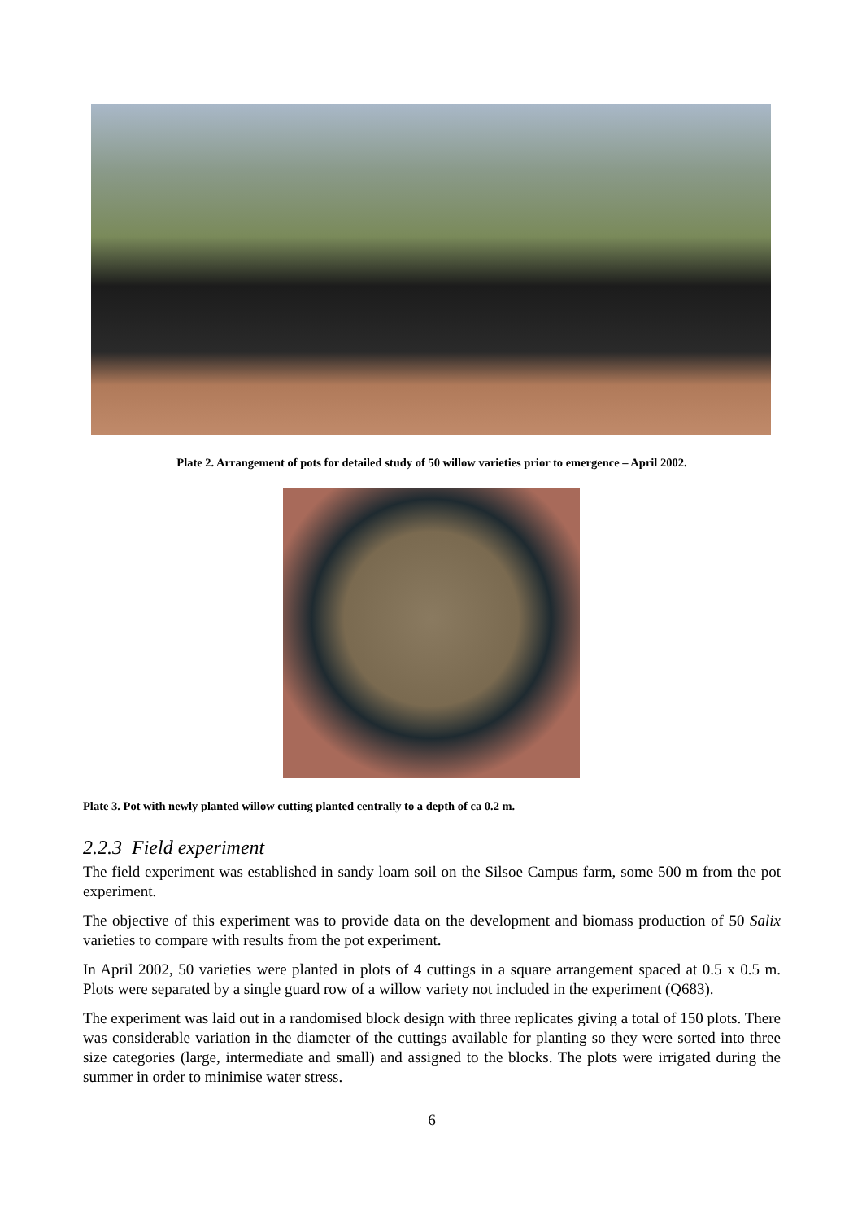Plate 2. Arrangement of pots for detailed study of 50 willow varieties prior to emergence – April 2002.
Plate 3. Pot with newly planted willow cutting planted centrally to a depth of ca 0.2 m.
2.2.3 Field experiment
The field experiment was established in sandy loam soil on the Silsoe Campus farm, some 500 m from the pot experiment.
The objective of this experiment was to provide data on the development and biomass production of 50 Salix varieties to compare with results from the pot experiment.
In April 2002, 50 varieties were planted in plots of 4 cuttings in a square arrangement spaced at 0.5 x 0.5 m. Plots were separated by a single guard row of a willow variety not included in the experiment (Q683).
The experiment was laid out in a randomised block design with three replicates giving a total of 150 plots. There was considerable variation in the diameter of the cuttings available for planting so they were sorted into three size categories (large, intermediate and small) and assigned to the blocks. The plots were irrigated during the summer in order to minimise water stress.
6